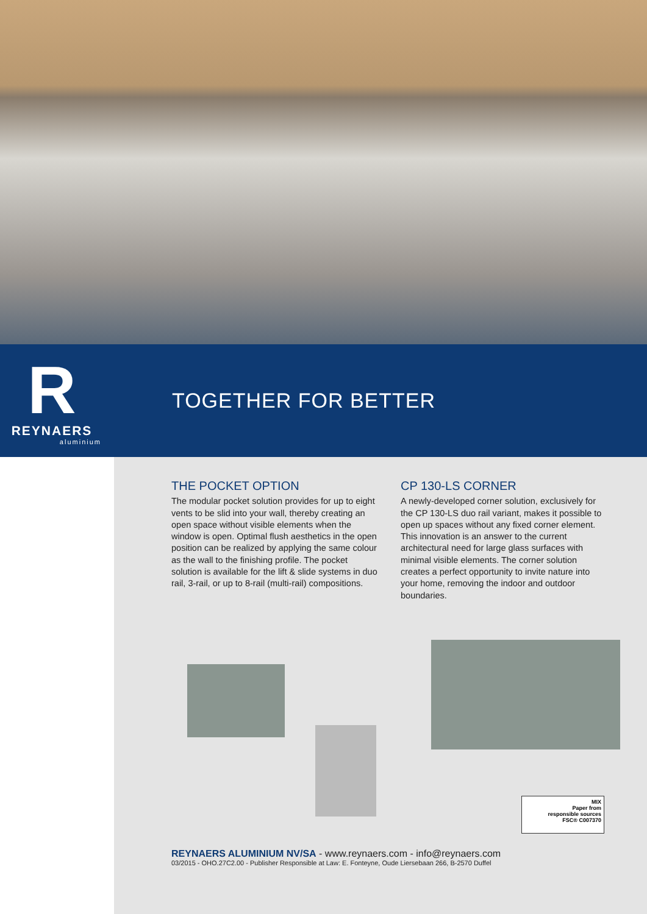R
REYNAERS
aluminium
TOGETHER FOR BETTER
THE POCKET OPTION
The modular pocket solution provides for up to eight vents to be slid into your wall, thereby creating an open space without visible elements when the window is open. Optimal flush aesthetics in the open position can be realized by applying the same colour as the wall to the finishing profile. The pocket solution is available for the lift & slide systems in duo rail, 3-rail, or up to 8-rail (multi-rail) compositions.
CP 130-LS CORNER
A newly-developed corner solution, exclusively for the CP 130-LS duo rail variant, makes it possible to open up spaces without any fixed corner element.
This innovation is an answer to the current architectural need for large glass surfaces with minimal visible elements. The corner solution creates a perfect opportunity to invite nature into your home, removing the indoor and outdoor boundaries.
MIX
Paper from
responsible sources
FSC® C007370
REYNAERS ALUMINIUM NV/SA - www.reynaers.com - info@reynaers.com
03/2015 - OHO.27C2.00 - Publisher Responsible at Law: E. Fonteyne, Oude Liersebaan 266, B-2570 Duffel